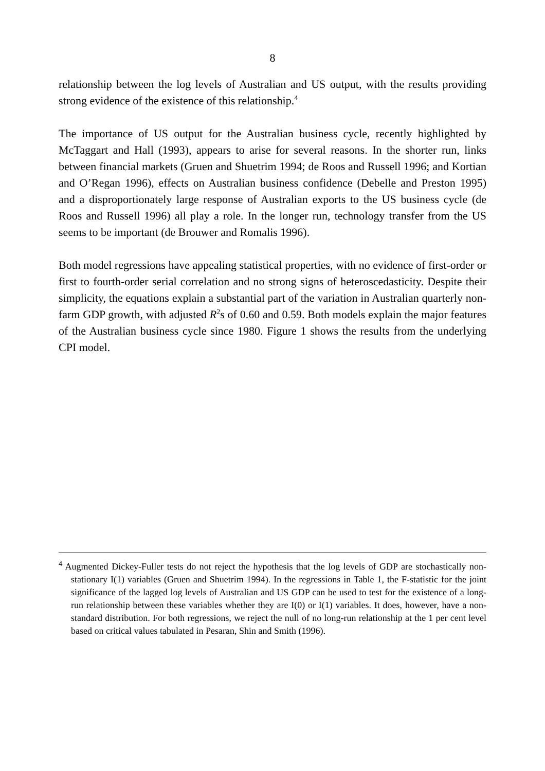8
relationship between the log levels of Australian and US output, with the results providing strong evidence of the existence of this relationship.<sup>4</sup>
The importance of US output for the Australian business cycle, recently highlighted by McTaggart and Hall (1993), appears to arise for several reasons. In the shorter run, links between financial markets (Gruen and Shuetrim 1994; de Roos and Russell 1996; and Kortian and O’Regan 1996), effects on Australian business confidence (Debelle and Preston 1995) and a disproportionately large response of Australian exports to the US business cycle (de Roos and Russell 1996) all play a role. In the longer run, technology transfer from the US seems to be important (de Brouwer and Romalis 1996).
Both model regressions have appealing statistical properties, with no evidence of first-order or first to fourth-order serial correlation and no strong signs of heteroscedasticity. Despite their simplicity, the equations explain a substantial part of the variation in Australian quarterly non-farm GDP growth, with adjusted R<sup>2</sup>s of 0.60 and 0.59. Both models explain the major features of the Australian business cycle since 1980. Figure 1 shows the results from the underlying CPI model.
<sup>4</sup> Augmented Dickey-Fuller tests do not reject the hypothesis that the log levels of GDP are stochastically non-stationary I(1) variables (Gruen and Shuetrim 1994). In the regressions in Table 1, the F-statistic for the joint significance of the lagged log levels of Australian and US GDP can be used to test for the existence of a long-run relationship between these variables whether they are I(0) or I(1) variables. It does, however, have a non-standard distribution. For both regressions, we reject the null of no long-run relationship at the 1 per cent level based on critical values tabulated in Pesaran, Shin and Smith (1996).